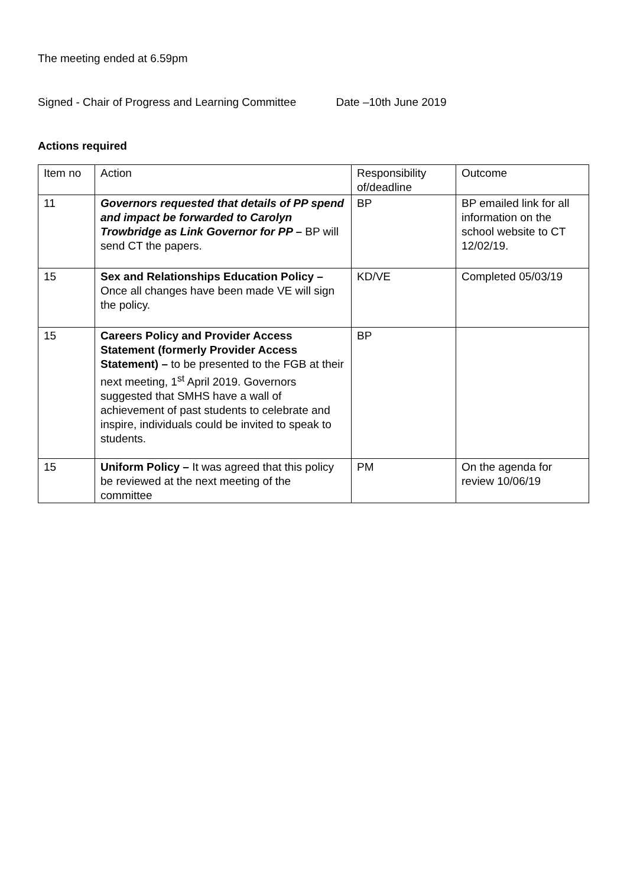The meeting ended at 6.59pm
Signed - Chair of Progress and Learning Committee Date –10th June 2019
Actions required
| Item no | Action | Responsibility of/deadline | Outcome |
| 11 | Governors requested that details of PP spend and impact be forwarded to Carolyn Trowbridge as Link Governor for PP – BP will send CT the papers. | BP | BP emailed link for all information on the school website to CT 12/02/19. |
| 15 | Sex and Relationships Education Policy – Once all changes have been made VE will sign the policy. | KD/VE | Completed 05/03/19 |
| 15 | Careers Policy and Provider Access Statement (formerly Provider Access Statement) – to be presented to the FGB at their next meeting, 1<sup>st</sup> April 2019. Governors suggested that SMHS have a wall of achievement of past students to celebrate and inspire, individuals could be invited to speak to students. | BP | |
| 15 | Uniform Policy – It was agreed that this policy be reviewed at the next meeting of the committee | PM | On the agenda for review 10/06/19 |